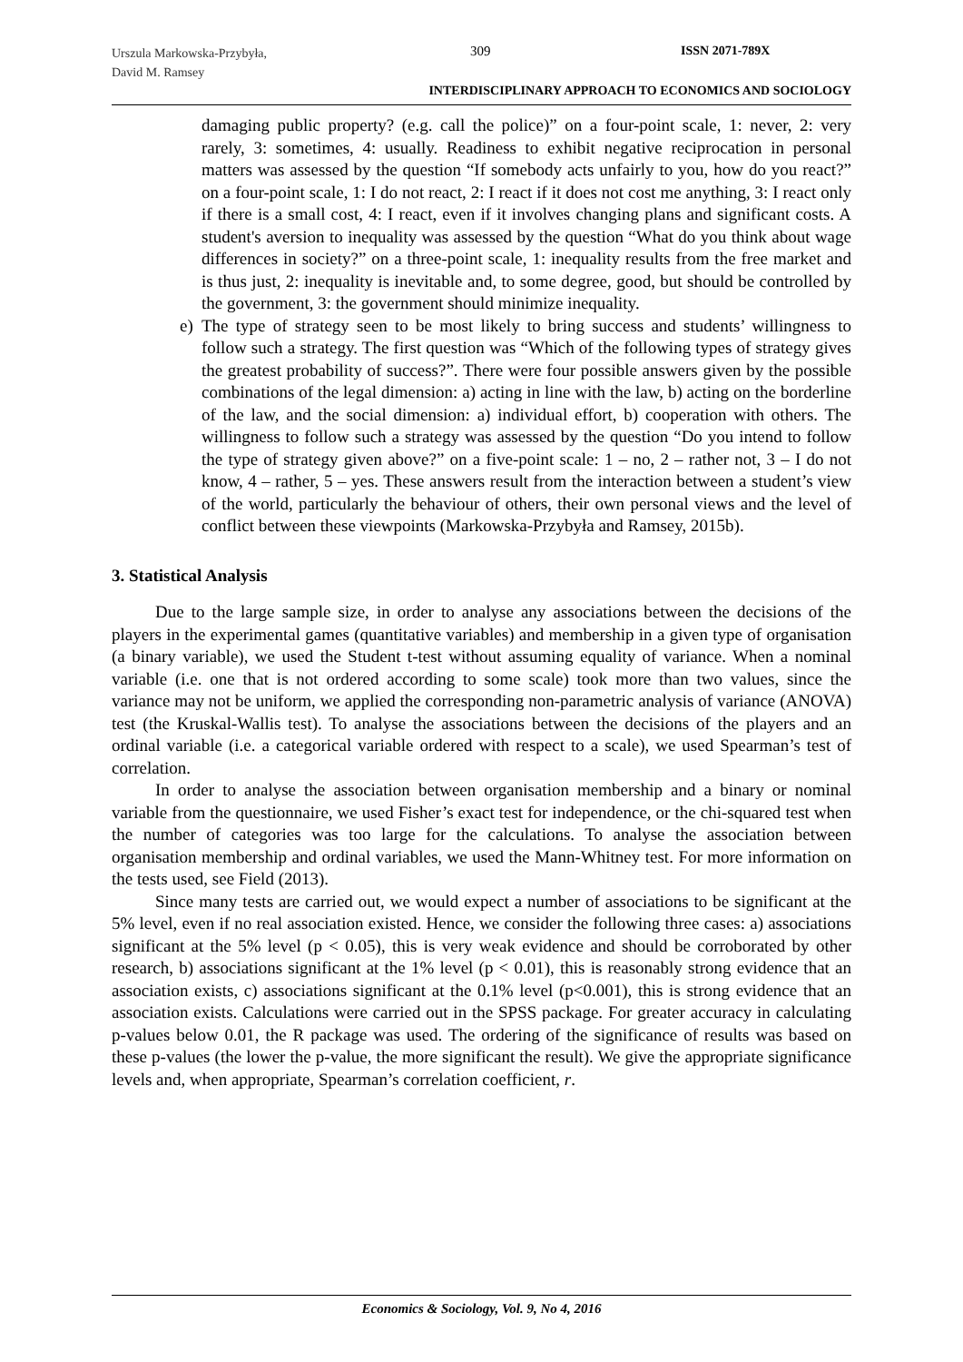Urszula Markowska-Przybyła,
David M. Ramsey
309 ISSN 2071-789X
INTERDISCIPLINARY APPROACH TO ECONOMICS AND SOCIOLOGY
damaging public property? (e.g. call the police)” on a four-point scale, 1: never, 2: very rarely, 3: sometimes, 4: usually. Readiness to exhibit negative reciprocation in personal matters was assessed by the question “If somebody acts unfairly to you, how do you react?” on a four-point scale, 1: I do not react, 2: I react if it does not cost me anything, 3: I react only if there is a small cost, 4: I react, even if it involves changing plans and significant costs. A student's aversion to inequality was assessed by the question “What do you think about wage differences in society?” on a three-point scale, 1: inequality results from the free market and is thus just, 2: inequality is inevitable and, to some degree, good, but should be controlled by the government, 3: the government should minimize inequality.
e) The type of strategy seen to be most likely to bring success and students’ willingness to follow such a strategy. The first question was “Which of the following types of strategy gives the greatest probability of success?”. There were four possible answers given by the possible combinations of the legal dimension: a) acting in line with the law, b) acting on the borderline of the law, and the social dimension: a) individual effort, b) cooperation with others. The willingness to follow such a strategy was assessed by the question “Do you intend to follow the type of strategy given above?” on a five-point scale: 1 – no, 2 – rather not, 3 – I do not know, 4 – rather, 5 – yes. These answers result from the interaction between a student’s view of the world, particularly the behaviour of others, their own personal views and the level of conflict between these viewpoints (Markowska-Przybyła and Ramsey, 2015b).
3. Statistical Analysis
Due to the large sample size, in order to analyse any associations between the decisions of the players in the experimental games (quantitative variables) and membership in a given type of organisation (a binary variable), we used the Student t-test without assuming equality of variance. When a nominal variable (i.e. one that is not ordered according to some scale) took more than two values, since the variance may not be uniform, we applied the corresponding non-parametric analysis of variance (ANOVA) test (the Kruskal-Wallis test). To analyse the associations between the decisions of the players and an ordinal variable (i.e. a categorical variable ordered with respect to a scale), we used Spearman’s test of correlation.
In order to analyse the association between organisation membership and a binary or nominal variable from the questionnaire, we used Fisher’s exact test for independence, or the chi-squared test when the number of categories was too large for the calculations. To analyse the association between organisation membership and ordinal variables, we used the Mann-Whitney test. For more information on the tests used, see Field (2013).
Since many tests are carried out, we would expect a number of associations to be significant at the 5% level, even if no real association existed. Hence, we consider the following three cases: a) associations significant at the 5% level (p < 0.05), this is very weak evidence and should be corroborated by other research, b) associations significant at the 1% level (p < 0.01), this is reasonably strong evidence that an association exists, c) associations significant at the 0.1% level (p<0.001), this is strong evidence that an association exists. Calculations were carried out in the SPSS package. For greater accuracy in calculating p-values below 0.01, the R package was used. The ordering of the significance of results was based on these p-values (the lower the p-value, the more significant the result). We give the appropriate significance levels and, when appropriate, Spearman’s correlation coefficient, r.
Economics & Sociology, Vol. 9, No 4, 2016